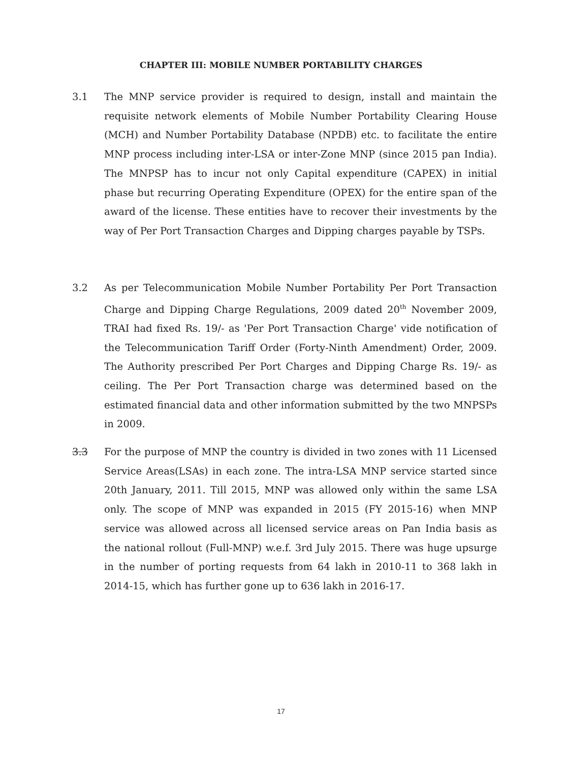CHAPTER III: MOBILE NUMBER PORTABILITY CHARGES
3.1 The MNP service provider is required to design, install and maintain the requisite network elements of Mobile Number Portability Clearing House (MCH) and Number Portability Database (NPDB) etc. to facilitate the entire MNP process including inter-LSA or inter-Zone MNP (since 2015 pan India). The MNPSP has to incur not only Capital expenditure (CAPEX) in initial phase but recurring Operating Expenditure (OPEX) for the entire span of the award of the license. These entities have to recover their investments by the way of Per Port Transaction Charges and Dipping charges payable by TSPs.
3.2 As per Telecommunication Mobile Number Portability Per Port Transaction Charge and Dipping Charge Regulations, 2009 dated 20<sup>th</sup> November 2009, TRAI had fixed Rs. 19/- as 'Per Port Transaction Charge' vide notification of the Telecommunication Tariff Order (Forty-Ninth Amendment) Order, 2009. The Authority prescribed Per Port Charges and Dipping Charge Rs. 19/- as ceiling. The Per Port Transaction charge was determined based on the estimated financial data and other information submitted by the two MNPSPs in 2009.
3.3 For the purpose of MNP the country is divided in two zones with 11 Licensed Service Areas(LSAs) in each zone. The intra-LSA MNP service started since 20th January, 2011. Till 2015, MNP was allowed only within the same LSA only. The scope of MNP was expanded in 2015 (FY 2015-16) when MNP service was allowed across all licensed service areas on Pan India basis as the national rollout (Full-MNP) w.e.f. 3rd July 2015. There was huge upsurge in the number of porting requests from 64 lakh in 2010-11 to 368 lakh in 2014-15, which has further gone up to 636 lakh in 2016-17.
17